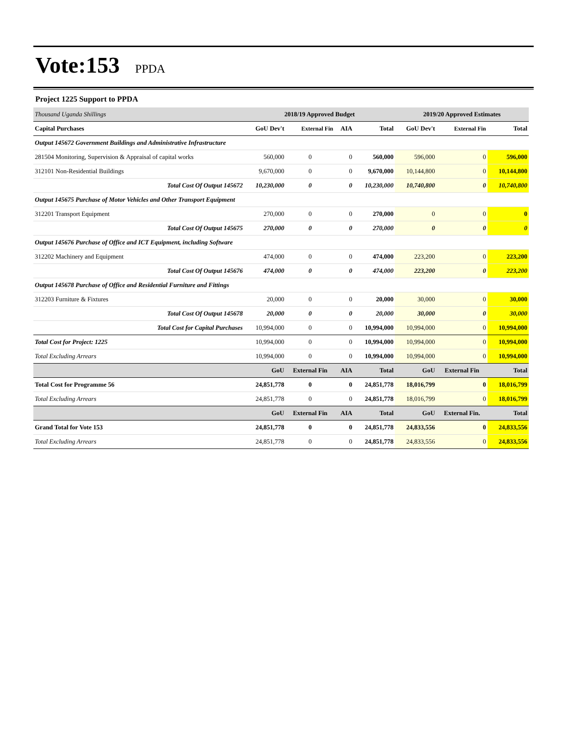Vote:153 PPDA
Project 1225 Support to PPDA
| Thousand Uganda Shillings | 2018/19 Approved Budget | | | | 2019/20 Approved Estimates | | |
| --- | --- | --- | --- | --- | --- | --- | --- |
| Capital Purchases | GoU Dev't | External Fin | AIA | Total | GoU Dev't | External Fin | Total |
| Output 145672 Government Buildings and Administrative Infrastructure | | | | | | | |
| 281504 Monitoring, Supervision & Appraisal of capital works | 560,000 | 0 | 0 | 560,000 | 596,000 | 0 | 596,000 |
| 312101 Non-Residential Buildings | 9,670,000 | 0 | 0 | 9,670,000 | 10,144,800 | 0 | 10,144,800 |
| Total Cost Of Output 145672 | 10,230,000 | 0 | 0 | 10,230,000 | 10,740,800 | 0 | 10,740,800 |
| Output 145675 Purchase of Motor Vehicles and Other Transport Equipment | | | | | | | |
| 312201 Transport Equipment | 270,000 | 0 | 0 | 270,000 | 0 | 0 | 0 |
| Total Cost Of Output 145675 | 270,000 | 0 | 0 | 270,000 | 0 | 0 | 0 |
| Output 145676 Purchase of Office and ICT Equipment, including Software | | | | | | | |
| 312202 Machinery and Equipment | 474,000 | 0 | 0 | 474,000 | 223,200 | 0 | 223,200 |
| Total Cost Of Output 145676 | 474,000 | 0 | 0 | 474,000 | 223,200 | 0 | 223,200 |
| Output 145678 Purchase of Office and Residential Furniture and Fittings | | | | | | | |
| 312203 Furniture & Fixtures | 20,000 | 0 | 0 | 20,000 | 30,000 | 0 | 30,000 |
| Total Cost Of Output 145678 | 20,000 | 0 | 0 | 20,000 | 30,000 | 0 | 30,000 |
| Total Cost for Capital Purchases | 10,994,000 | 0 | 0 | 10,994,000 | 10,994,000 | 0 | 10,994,000 |
| Total Cost for Project: 1225 | 10,994,000 | 0 | 0 | 10,994,000 | 10,994,000 | 0 | 10,994,000 |
| Total Excluding Arrears | 10,994,000 | 0 | 0 | 10,994,000 | 10,994,000 | 0 | 10,994,000 |
| | GoU | External Fin | AIA | Total | GoU | External Fin | Total |
| Total Cost for Programme 56 | 24,851,778 | 0 | 0 | 24,851,778 | 18,016,799 | 0 | 18,016,799 |
| Total Excluding Arrears | 24,851,778 | 0 | 0 | 24,851,778 | 18,016,799 | 0 | 18,016,799 |
| | GoU | External Fin | AIA | Total | GoU | External Fin. | Total |
| Grand Total for Vote 153 | 24,851,778 | 0 | 0 | 24,851,778 | 24,833,556 | 0 | 24,833,556 |
| Total Excluding Arrears | 24,851,778 | 0 | 0 | 24,851,778 | 24,833,556 | 0 | 24,833,556 |